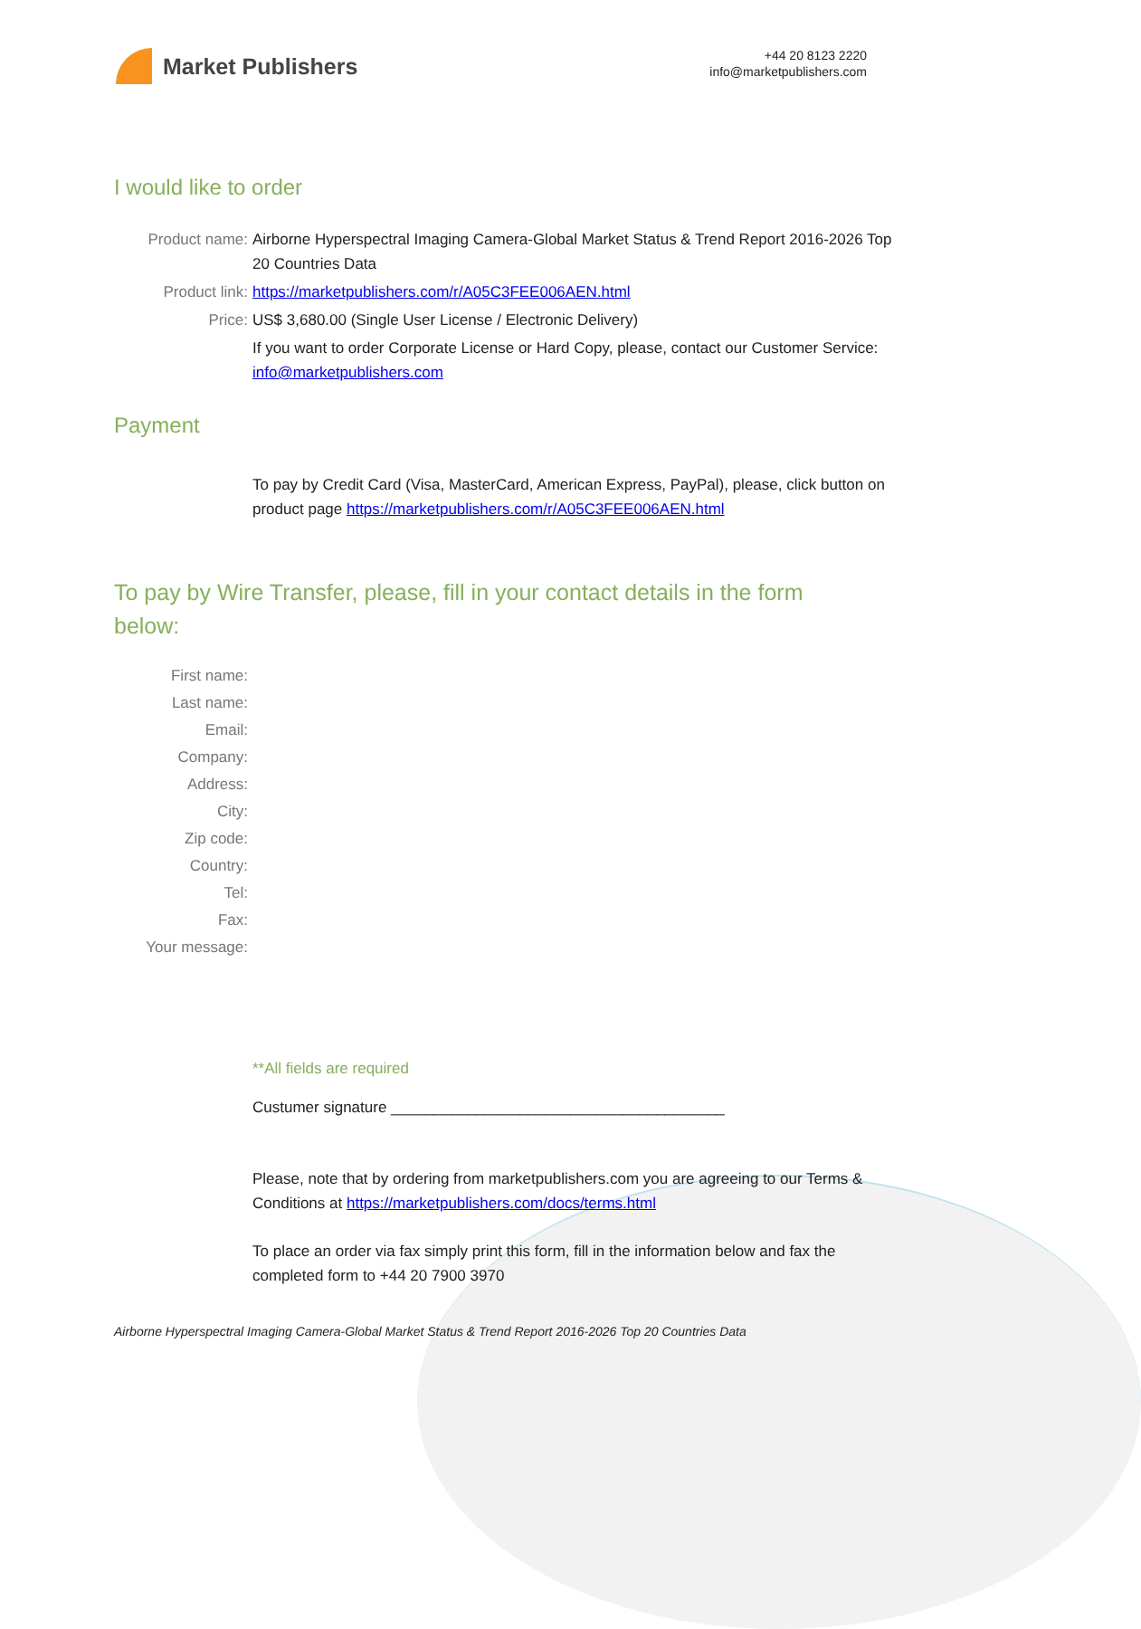Market Publishers
+44 20 8123 2220
info@marketpublishers.com
I would like to order
Product name: Airborne Hyperspectral Imaging Camera-Global Market Status & Trend Report 2016-2026 Top 20 Countries Data
Product link: https://marketpublishers.com/r/A05C3FEE006AEN.html
Price: US$ 3,680.00 (Single User License / Electronic Delivery)
If you want to order Corporate License or Hard Copy, please, contact our Customer Service:
info@marketpublishers.com
Payment
To pay by Credit Card (Visa, MasterCard, American Express, PayPal), please, click button on product page https://marketpublishers.com/r/A05C3FEE006AEN.html
To pay by Wire Transfer, please, fill in your contact details in the form below:
First name:
Last name:
Email:
Company:
Address:
City:
Zip code:
Country:
Tel:
Fax:
Your message:
**All fields are required
Custumer signature _______________________________________
Please, note that by ordering from marketpublishers.com you are agreeing to our Terms & Conditions at https://marketpublishers.com/docs/terms.html
To place an order via fax simply print this form, fill in the information below and fax the completed form to +44 20 7900 3970
Airborne Hyperspectral Imaging Camera-Global Market Status & Trend Report 2016-2026 Top 20 Countries Data